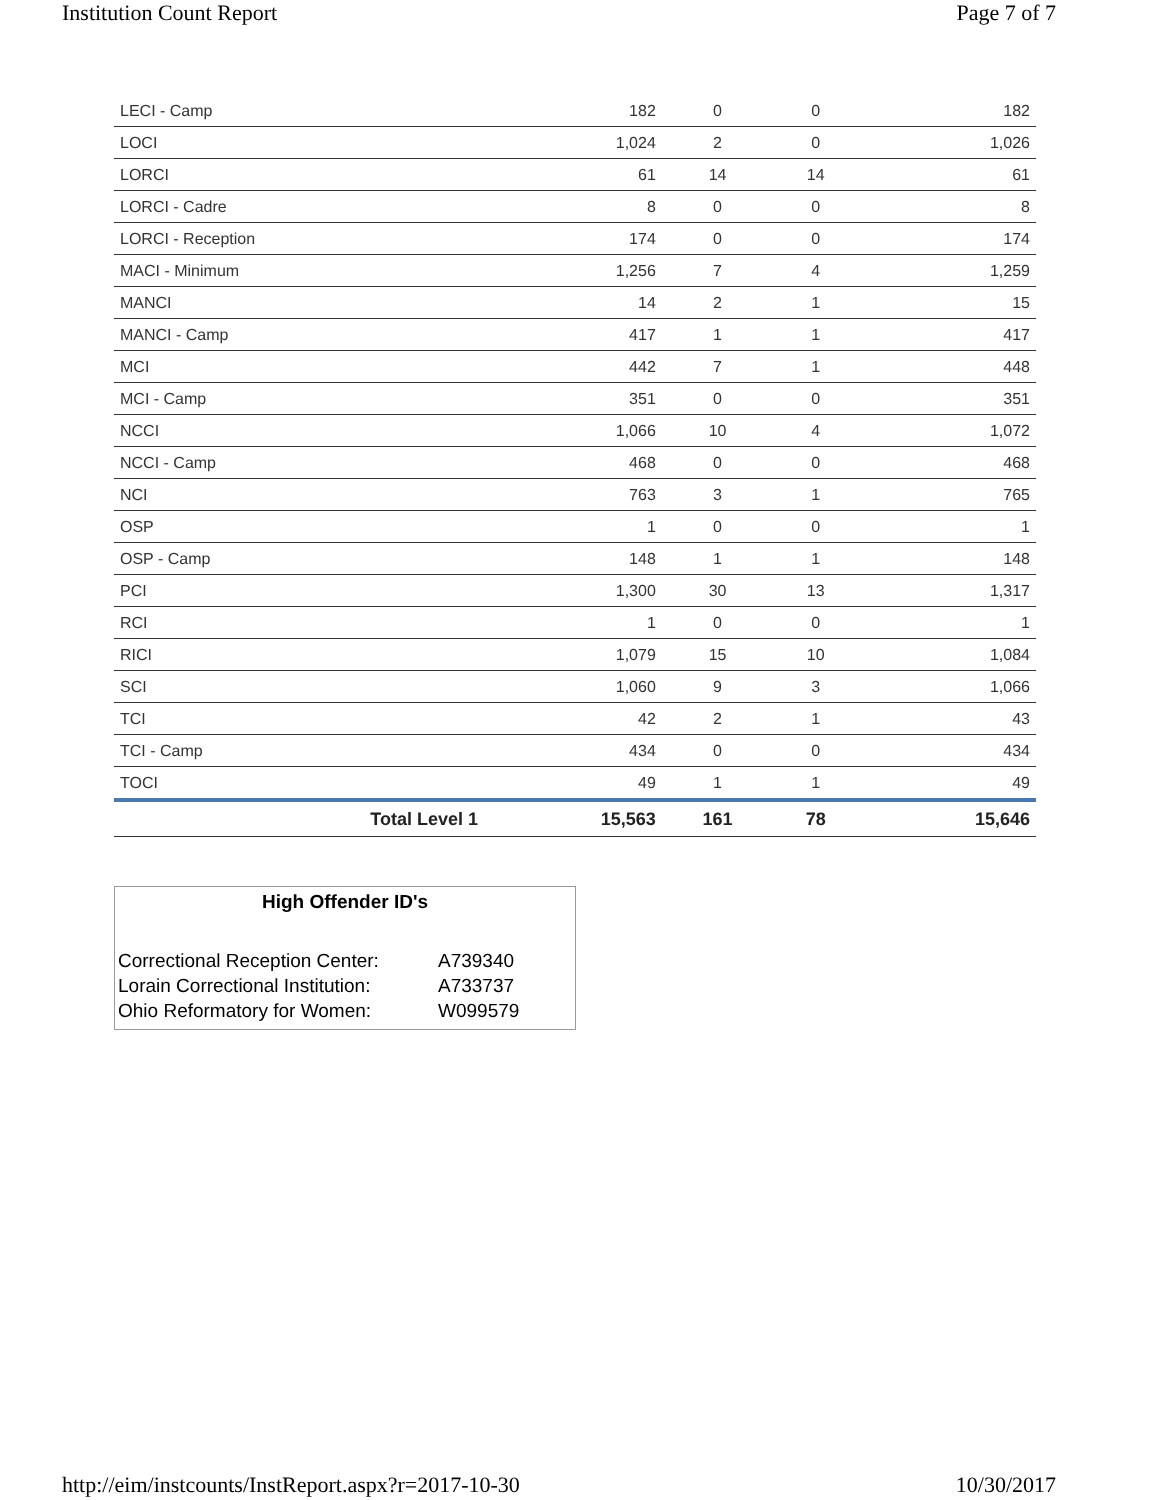Institution Count Report Page 7 of 7
| LECI - Camp | 182 | 0 | 0 | 182 |
| LOCI | 1,024 | 2 | 0 | 1,026 |
| LORCI | 61 | 14 | 14 | 61 |
| LORCI - Cadre | 8 | 0 | 0 | 8 |
| LORCI - Reception | 174 | 0 | 0 | 174 |
| MACI - Minimum | 1,256 | 7 | 4 | 1,259 |
| MANCI | 14 | 2 | 1 | 15 |
| MANCI - Camp | 417 | 1 | 1 | 417 |
| MCI | 442 | 7 | 1 | 448 |
| MCI - Camp | 351 | 0 | 0 | 351 |
| NCCI | 1,066 | 10 | 4 | 1,072 |
| NCCI - Camp | 468 | 0 | 0 | 468 |
| NCI | 763 | 3 | 1 | 765 |
| OSP | 1 | 0 | 0 | 1 |
| OSP - Camp | 148 | 1 | 1 | 148 |
| PCI | 1,300 | 30 | 13 | 1,317 |
| RCI | 1 | 0 | 0 | 1 |
| RICI | 1,079 | 15 | 10 | 1,084 |
| SCI | 1,060 | 9 | 3 | 1,066 |
| TCI | 42 | 2 | 1 | 43 |
| TCI - Camp | 434 | 0 | 0 | 434 |
| TOCI | 49 | 1 | 1 | 49 |
| Total Level 1 | 15,563 | 161 | 78 | 15,646 |
High Offender ID's
| Correctional Reception Center: | A739340 |
| Lorain Correctional Institution: | A733737 |
| Ohio Reformatory for Women: | W099579 |
http://eim/instcounts/InstReport.aspx?r=2017-10-30 10/30/2017